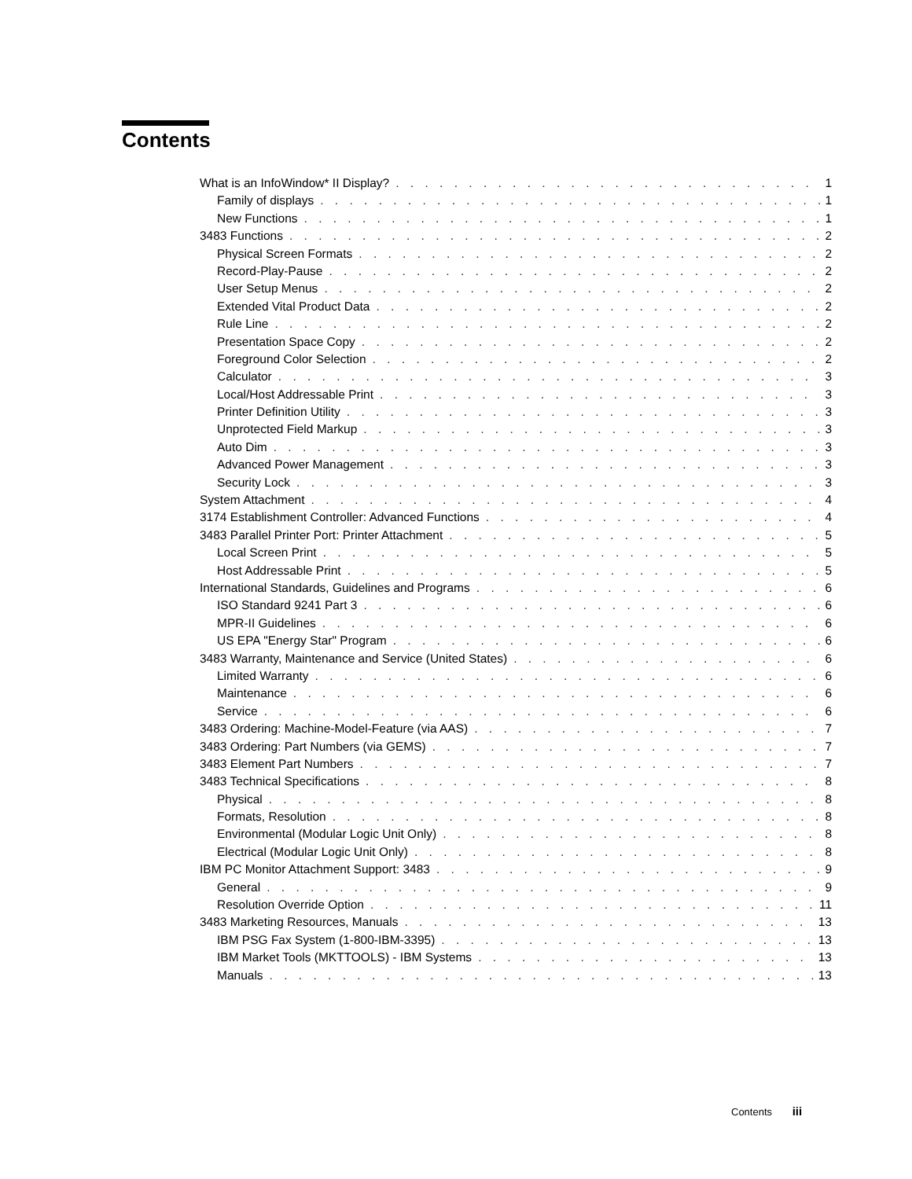Contents
What is an InfoWindow* II Display? 1
Family of displays 1
New Functions 1
3483 Functions 2
Physical Screen Formats 2
Record-Play-Pause 2
User Setup Menus 2
Extended Vital Product Data 2
Rule Line 2
Presentation Space Copy 2
Foreground Color Selection 2
Calculator 3
Local/Host Addressable Print 3
Printer Definition Utility 3
Unprotected Field Markup 3
Auto Dim 3
Advanced Power Management 3
Security Lock 3
System Attachment 4
3174 Establishment Controller: Advanced Functions 4
3483 Parallel Printer Port: Printer Attachment 5
Local Screen Print 5
Host Addressable Print 5
International Standards, Guidelines and Programs 6
ISO Standard 9241 Part 3 6
MPR-II Guidelines 6
US EPA "Energy Star" Program 6
3483 Warranty, Maintenance and Service (United States) 6
Limited Warranty 6
Maintenance 6
Service 6
3483 Ordering: Machine-Model-Feature (via AAS) 7
3483 Ordering: Part Numbers (via GEMS) 7
3483 Element Part Numbers 7
3483 Technical Specifications 8
Physical 8
Formats, Resolution 8
Environmental (Modular Logic Unit Only) 8
Electrical (Modular Logic Unit Only) 8
IBM PC Monitor Attachment Support: 3483 9
General 9
Resolution Override Option 11
3483 Marketing Resources, Manuals 13
IBM PSG Fax System (1-800-IBM-3395) 13
IBM Market Tools (MKTTOOLS) - IBM Systems 13
Manuals 13
Contents iii